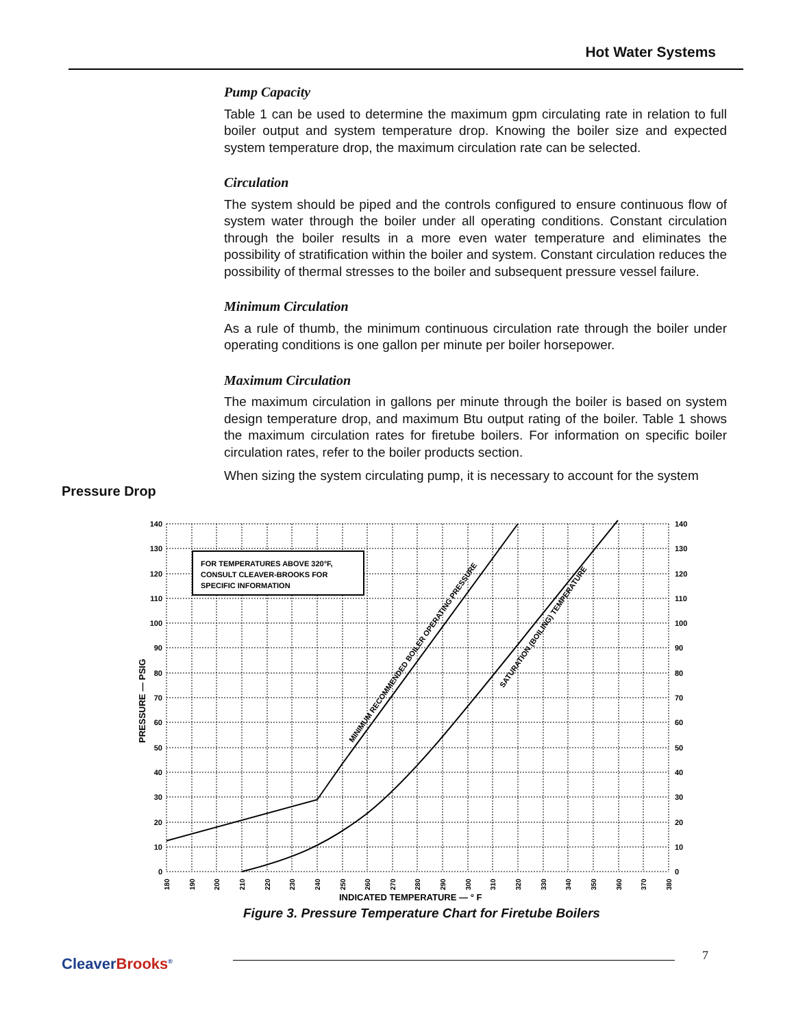Hot Water Systems
Pump Capacity
Table 1 can be used to determine the maximum gpm circulating rate in relation to full boiler output and system temperature drop. Knowing the boiler size and expected system temperature drop, the maximum circulation rate can be selected.
Circulation
The system should be piped and the controls configured to ensure continuous flow of system water through the boiler under all operating conditions. Constant circulation through the boiler results in a more even water temperature and eliminates the possibility of stratification within the boiler and system. Constant circulation reduces the possibility of thermal stresses to the boiler and subsequent pressure vessel failure.
Minimum Circulation
As a rule of thumb, the minimum continuous circulation rate through the boiler under operating conditions is one gallon per minute per boiler horsepower.
Maximum Circulation
The maximum circulation in gallons per minute through the boiler is based on system design temperature drop, and maximum Btu output rating of the boiler. Table 1 shows the maximum circulation rates for firetube boilers. For information on specific boiler circulation rates, refer to the boiler products section.
When sizing the system circulating pump, it is necessary to account for the system
Pressure Drop
FOR TEMPERATURES ABOVE 320°F,
CONSULT CLEAVER-BROOKS FOR
SPECIFIC INFORMATION
MINIMUM RECOMMENDED BOILER OPERATING PRESSURE
SATURATION (BOILING) TEMPERATURE
PRESSURE — PSIG
INDICATED TEMPERATURE — ° F
140
130
120
110
100
90
80
70
60
50
40
30
20
10
0
140
130
120
110
100
90
80
70
60
50
40
30
20
10
0
180
190
200
210
220
230
240
250
260
270
280
290
300
310
320
330
340
350
360
370
380
Figure 3. Pressure Temperature Chart for Firetube Boilers
CleaverBrooks<sup>®</sup> 7